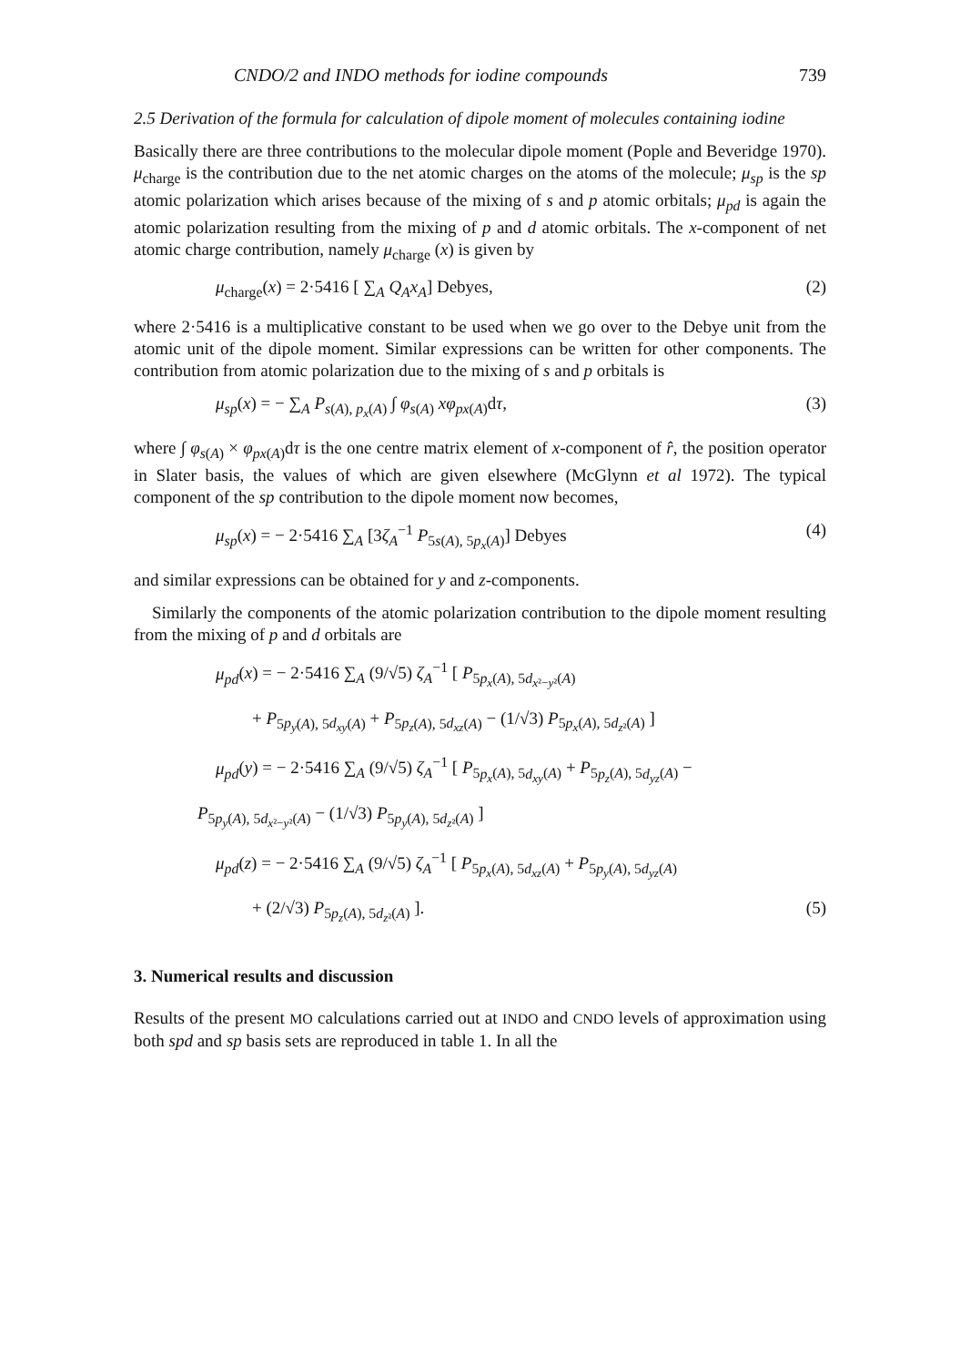CNDO/2 and INDO methods for iodine compounds 739
2.5 Derivation of the formula for calculation of dipole moment of molecules containing iodine
Basically there are three contributions to the molecular dipole moment (Pople and Beveridge 1970). μ<sub>charge</sub> is the contribution due to the net atomic charges on the atoms of the molecule; μ<sub>sp</sub> is the sp atomic polarization which arises because of the mixing of s and p atomic orbitals; μ<sub>pd</sub> is again the atomic polarization resulting from the mixing of p and d atomic orbitals. The x-component of net atomic charge contribution, namely μ<sub>charge</sub> (x) is given by
μ<sub>charge</sub>(x) = 2·5416 [ ∑<sub>A</sub> Q<sub>A</sub>x<sub>A</sub>] Debyes, (2)
where 2·5416 is a multiplicative constant to be used when we go over to the Debye unit from the atomic unit of the dipole moment. Similar expressions can be written for other components. The contribution from atomic polarization due to the mixing of s and p orbitals is
μ<sub>sp</sub>(x) = − ∑<sub>A</sub> P<sub>s(A), p<sub>x</sub>(A)</sub> ∫ φ<sub>s(A)</sub> xφ<sub>px(A)</sub>dτ, (3)
where ∫ φ<sub>s(A)</sub> × φ<sub>px(A)</sub>dτ is the one centre matrix element of x-component of r̂, the position operator in Slater basis, the values of which are given elsewhere (McGlynn et al 1972). The typical component of the sp contribution to the dipole moment now becomes,
μ<sub>sp</sub>(x) = − 2·5416 ∑<sub>A</sub> [3ζ<sub>A</sub><sup>−1</sup> P<sub>5s(A), 5p<sub>x</sub>(A)</sub>] Debyes (4)
and similar expressions can be obtained for y and z-components.
Similarly the components of the atomic polarization contribution to the dipole moment resulting from the mixing of p and d orbitals are
μ<sub>pd</sub>(x) = − 2·5416 ∑<sub>A</sub> (9/√5) ζ<sub>A</sub><sup>−1</sup> [ P<sub>5p<sub>x</sub>(A), 5d<sub>x²−y²</sub>(A)</sub>
+ P<sub>5p<sub>y</sub>(A), 5d<sub>xy</sub>(A)</sub> + P<sub>5p<sub>z</sub>(A), 5d<sub>xz</sub>(A)</sub> − (1/√3) P<sub>5p<sub>x</sub>(A), 5d<sub>z²</sub>(A)</sub> ]
μ<sub>pd</sub>(y) = − 2·5416 ∑<sub>A</sub> (9/√5) ζ<sub>A</sub><sup>−1</sup> [ P<sub>5p<sub>x</sub>(A), 5d<sub>xy</sub>(A)</sub> + P<sub>5p<sub>z</sub>(A), 5d<sub>yz</sub>(A)</sub> −
P<sub>5p<sub>y</sub>(A), 5d<sub>x²−y²</sub>(A)</sub> − (1/√3) P<sub>5p<sub>y</sub>(A), 5d<sub>z²</sub>(A)</sub> ]
μ<sub>pd</sub>(z) = − 2·5416 ∑<sub>A</sub> (9/√5) ζ<sub>A</sub><sup>−1</sup> [ P<sub>5p<sub>x</sub>(A), 5d<sub>xz</sub>(A)</sub> + P<sub>5p<sub>y</sub>(A), 5d<sub>yz</sub>(A)</sub>
+ (2/√3) P<sub>5p<sub>z</sub>(A), 5d<sub>z²</sub>(A)</sub> ]. (5)
3. Numerical results and discussion
Results of the present MO calculations carried out at INDO and CNDO levels of approximation using both spd and sp basis sets are reproduced in table 1. In all the